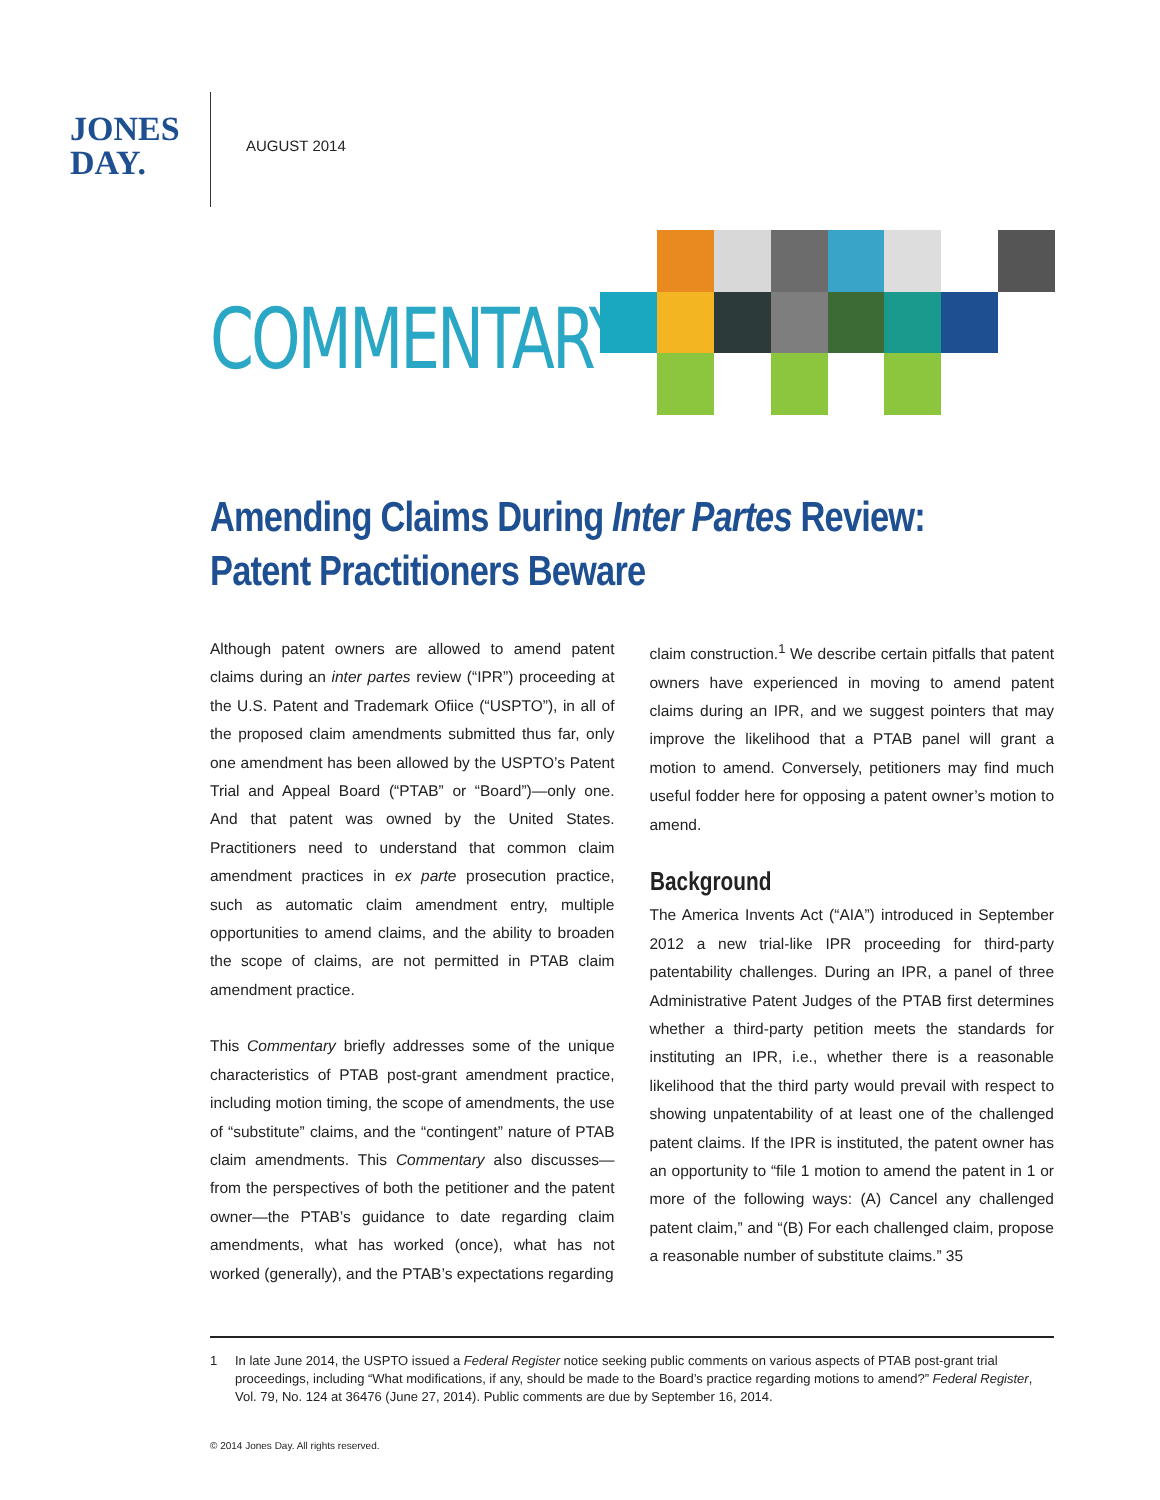JONES
DAY.
AUGUST 2014
COMMENTARY
Amending Claims During Inter Partes Review:
Patent Practitioners Beware
Although patent owners are allowed to amend patent claims during an inter partes review (“IPR”) proceeding at the U.S. Patent and Trademark Ofiice (“USPTO”), in all of the proposed claim amendments submitted thus far, only one amendment has been allowed by the USPTO’s Patent Trial and Appeal Board (“PTAB” or “Board”)—only one. And that patent was owned by the United States. Practitioners need to understand that common claim amendment practices in ex parte prosecution practice, such as automatic claim amendment entry, multiple opportunities to amend claims, and the ability to broaden the scope of claims, are not permitted in PTAB claim amendment practice.
This Commentary briefly addresses some of the unique characteristics of PTAB post-grant amendment practice, including motion timing, the scope of amendments, the use of “substitute” claims, and the “contingent” nature of PTAB claim amendments. This Commentary also discusses—from the perspectives of both the petitioner and the patent owner—the PTAB’s guidance to date regarding claim amendments, what has worked (once), what has not worked (generally), and the PTAB’s expectations regarding
claim construction.<sup>1</sup> We describe certain pitfalls that patent owners have experienced in moving to amend patent claims during an IPR, and we suggest pointers that may improve the likelihood that a PTAB panel will grant a motion to amend. Conversely, petitioners may find much useful fodder here for opposing a patent owner’s motion to amend.
Background
The America Invents Act (“AIA”) introduced in September 2012 a new trial-like IPR proceeding for third-party patentability challenges. During an IPR, a panel of three Administrative Patent Judges of the PTAB first determines whether a third-party petition meets the standards for instituting an IPR, i.e., whether there is a reasonable likelihood that the third party would prevail with respect to showing unpatentability of at least one of the challenged patent claims. If the IPR is instituted, the patent owner has an opportunity to “file 1 motion to amend the patent in 1 or more of the following ways: (A) Cancel any challenged patent claim,” and “(B) For each challenged claim, propose a reasonable number of substitute claims.” 35
1 In late June 2014, the USPTO issued a Federal Register notice seeking public comments on various aspects of PTAB post-grant trial proceedings, including “What modifications, if any, should be made to the Board’s practice regarding motions to amend?” Federal Register, Vol. 79, No. 124 at 36476 (June 27, 2014). Public comments are due by September 16, 2014.
© 2014 Jones Day. All rights reserved.